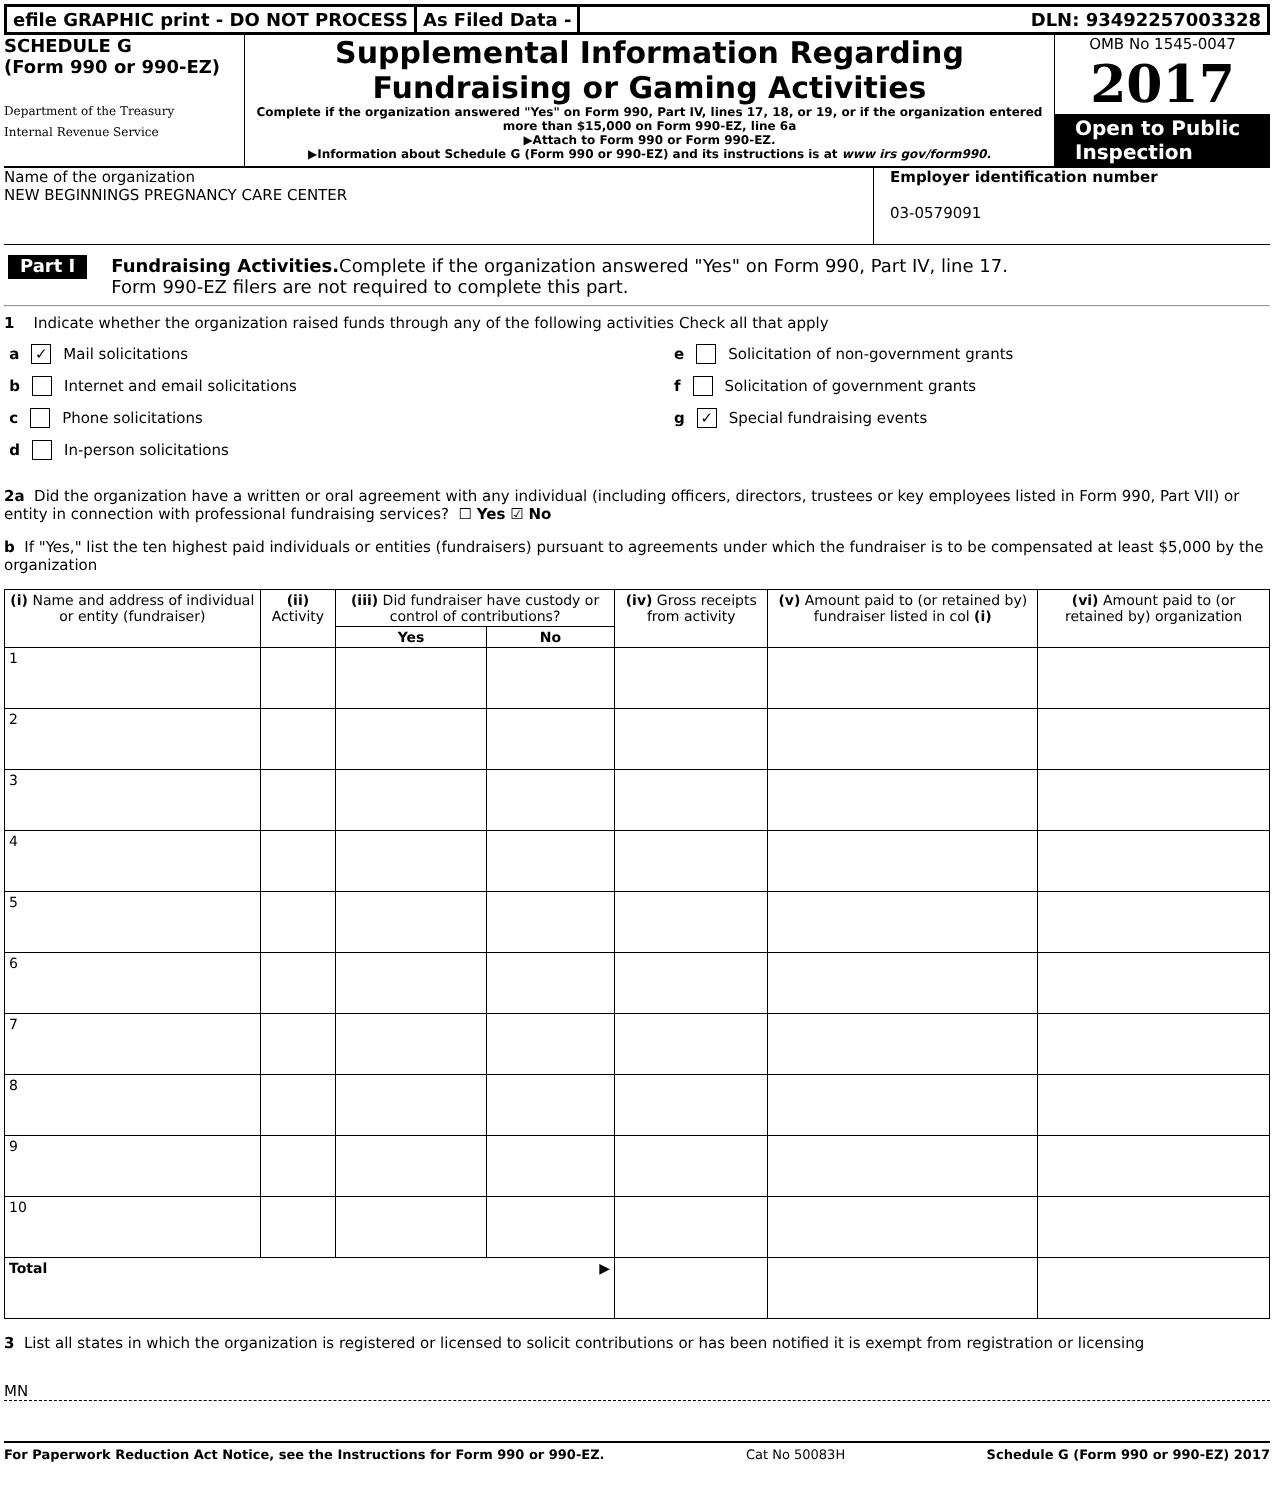efile GRAPHIC print - DO NOT PROCESS
As Filed Data - DLN: 93492257003328
SCHEDULE G
(Form 990 or 990-EZ)
Department of the Treasury
Internal Revenue Service
Supplemental Information Regarding
Fundraising or Gaming Activities
Complete if the organization answered "Yes" on Form 990, Part IV, lines 17, 18, or 19, or if the organization entered more than $15,000 on Form 990-EZ, line 6a
▶Attach to Form 990 or Form 990-EZ.
▶Information about Schedule G (Form 990 or 990-EZ) and its instructions is at www irs gov/form990.
OMB No 1545-0047
2017
Open to Public Inspection
Name of the organization
NEW BEGINNINGS PREGNANCY CARE CENTER
Employer identification number
03-0579091
Part I
Fundraising Activities. Complete if the organization answered "Yes" on Form 990, Part IV, line 17.
Form 990-EZ filers are not required to complete this part.
1 Indicate whether the organization raised funds through any of the following activities Check all that apply
a ✓ Mail solicitations
b Internet and email solicitations
c Phone solicitations
d In-person solicitations
e Solicitation of non-government grants
f Solicitation of government grants
g ✓ Special fundraising events
2a Did the organization have a written or oral agreement with any individual (including officers, directors, trustees or key employees listed in Form 990, Part VII) or entity in connection with professional fundraising services? ☐ Yes ☑ No
b If "Yes," list the ten highest paid individuals or entities (fundraisers) pursuant to agreements under which the fundraiser is to be compensated at least $5,000 by the organization
| (i) Name and address of individual or entity (fundraiser) | (ii) Activity | (iii) Did fundraiser have custody or control of contributions? | | (iv) Gross receipts from activity | (v) Amount paid to (or retained by) fundraiser listed in col (i) | (vi) Amount paid to (or retained by) organization |
| --- | --- | --- | --- | --- | --- | --- |
| | | Yes | No | | | |
| 1 | | | | | | |
| 2 | | | | | | |
| 3 | | | | | | |
| 4 | | | | | | |
| 5 | | | | | | |
| 6 | | | | | | |
| 7 | | | | | | |
| 8 | | | | | | |
| 9 | | | | | | |
| 10 | | | | | | |
| Total ▶ | | | | | | |
3 List all states in which the organization is registered or licensed to solicit contributions or has been notified it is exempt from registration or licensing
MN
For Paperwork Reduction Act Notice, see the Instructions for Form 990 or 990-EZ. Cat No 50083H Schedule G (Form 990 or 990-EZ) 2017